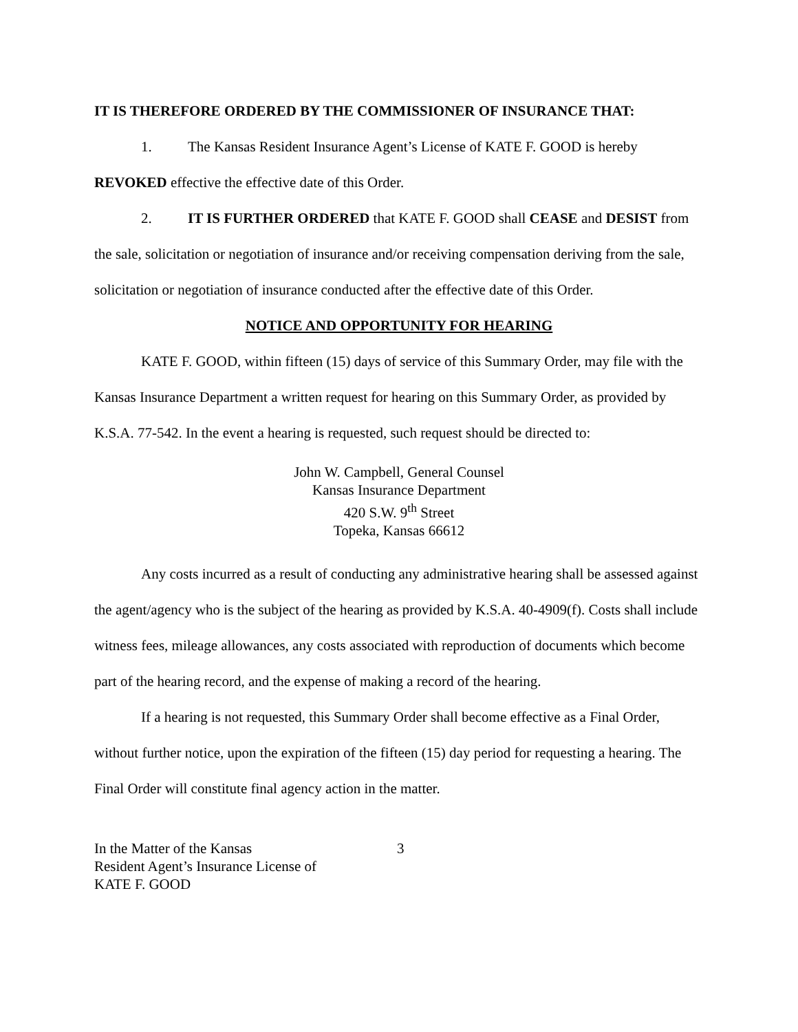IT IS THEREFORE ORDERED BY THE COMMISSIONER OF INSURANCE THAT:
1. The Kansas Resident Insurance Agent’s License of KATE F. GOOD is hereby REVOKED effective the effective date of this Order.
2. IT IS FURTHER ORDERED that KATE F. GOOD shall CEASE and DESIST from the sale, solicitation or negotiation of insurance and/or receiving compensation deriving from the sale, solicitation or negotiation of insurance conducted after the effective date of this Order.
NOTICE AND OPPORTUNITY FOR HEARING
KATE F. GOOD, within fifteen (15) days of service of this Summary Order, may file with the Kansas Insurance Department a written request for hearing on this Summary Order, as provided by K.S.A. 77-542. In the event a hearing is requested, such request should be directed to:
John W. Campbell, General Counsel
Kansas Insurance Department
420 S.W. 9<sup>th</sup> Street
Topeka, Kansas 66612
Any costs incurred as a result of conducting any administrative hearing shall be assessed against the agent/agency who is the subject of the hearing as provided by K.S.A. 40-4909(f). Costs shall include witness fees, mileage allowances, any costs associated with reproduction of documents which become part of the hearing record, and the expense of making a record of the hearing.
If a hearing is not requested, this Summary Order shall become effective as a Final Order, without further notice, upon the expiration of the fifteen (15) day period for requesting a hearing. The Final Order will constitute final agency action in the matter.
In the Matter of the Kansas
Resident Agent’s Insurance License of
KATE F. GOOD
3